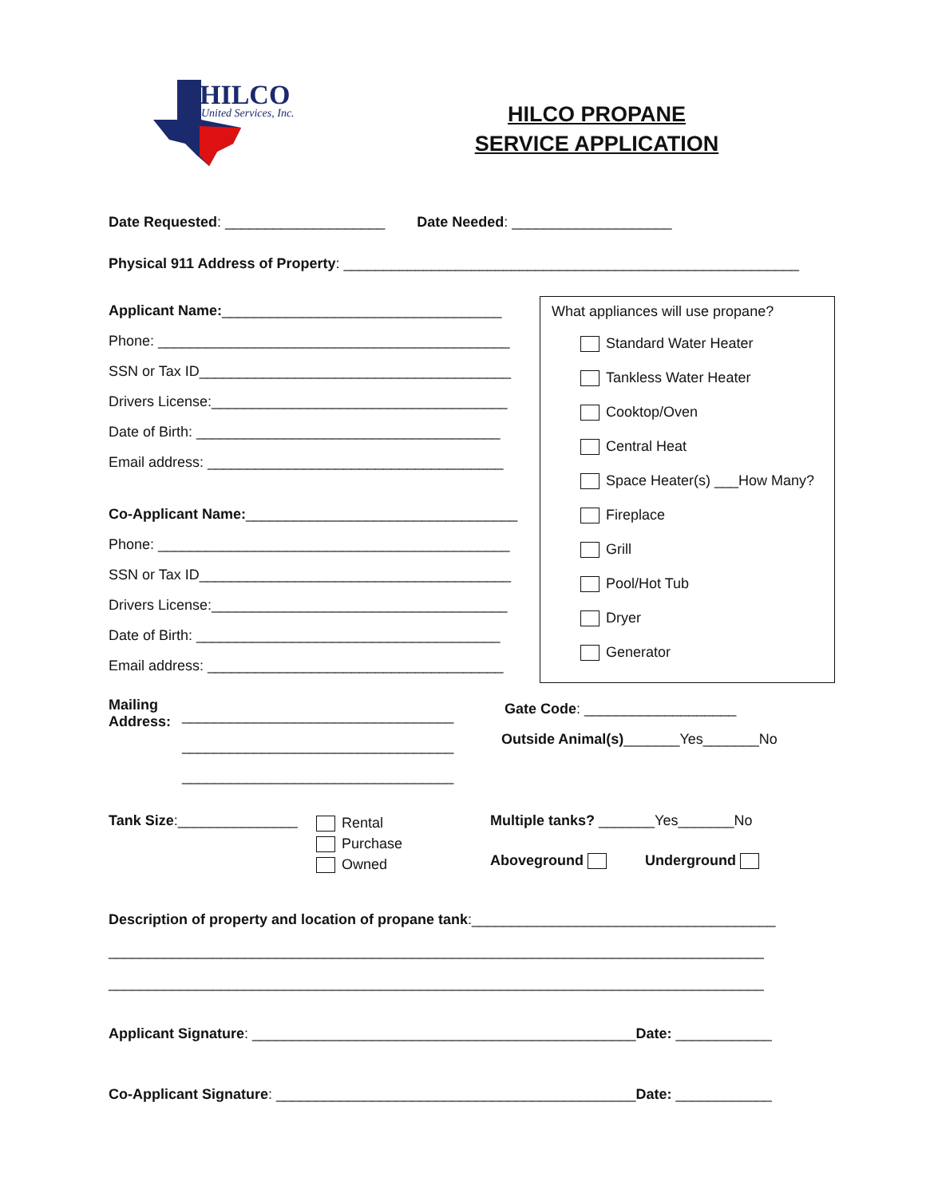HILCO
United Services, Inc.
HILCO PROPANE
SERVICE APPLICATION
Date Requested: ____________________ Date Needed: ____________________
Physical 911 Address of Property: _________________________________________________________
Applicant Name:___________________________________
Phone: ____________________________________________
SSN or Tax ID_______________________________________
Drivers License:_____________________________________
Date of Birth: ______________________________________
Email address: _____________________________________
Co-Applicant Name:__________________________________
Phone: ____________________________________________
SSN or Tax ID_______________________________________
Drivers License:_____________________________________
Date of Birth: ______________________________________
Email address: _____________________________________
What appliances will use propane?
Standard Water Heater
Tankless Water Heater
Cooktop/Oven
Central Heat
Space Heater(s) ___How Many?
Fireplace
Grill
Pool/Hot Tub
Dryer
Generator
Mailing
Address:
__________________________________
__________________________________
__________________________________
Gate Code: ___________________
Outside Animal(s)_______Yes_______No
Tank Size:_______________
Rental
Purchase
Owned
Multiple tanks? _______Yes_______No
Aboveground Underground
Description of property and location of propane tank:______________________________________
__________________________________________________________________________________
__________________________________________________________________________________
Applicant Signature: ________________________________________________Date: ____________
Co-Applicant Signature: _____________________________________________Date: ____________